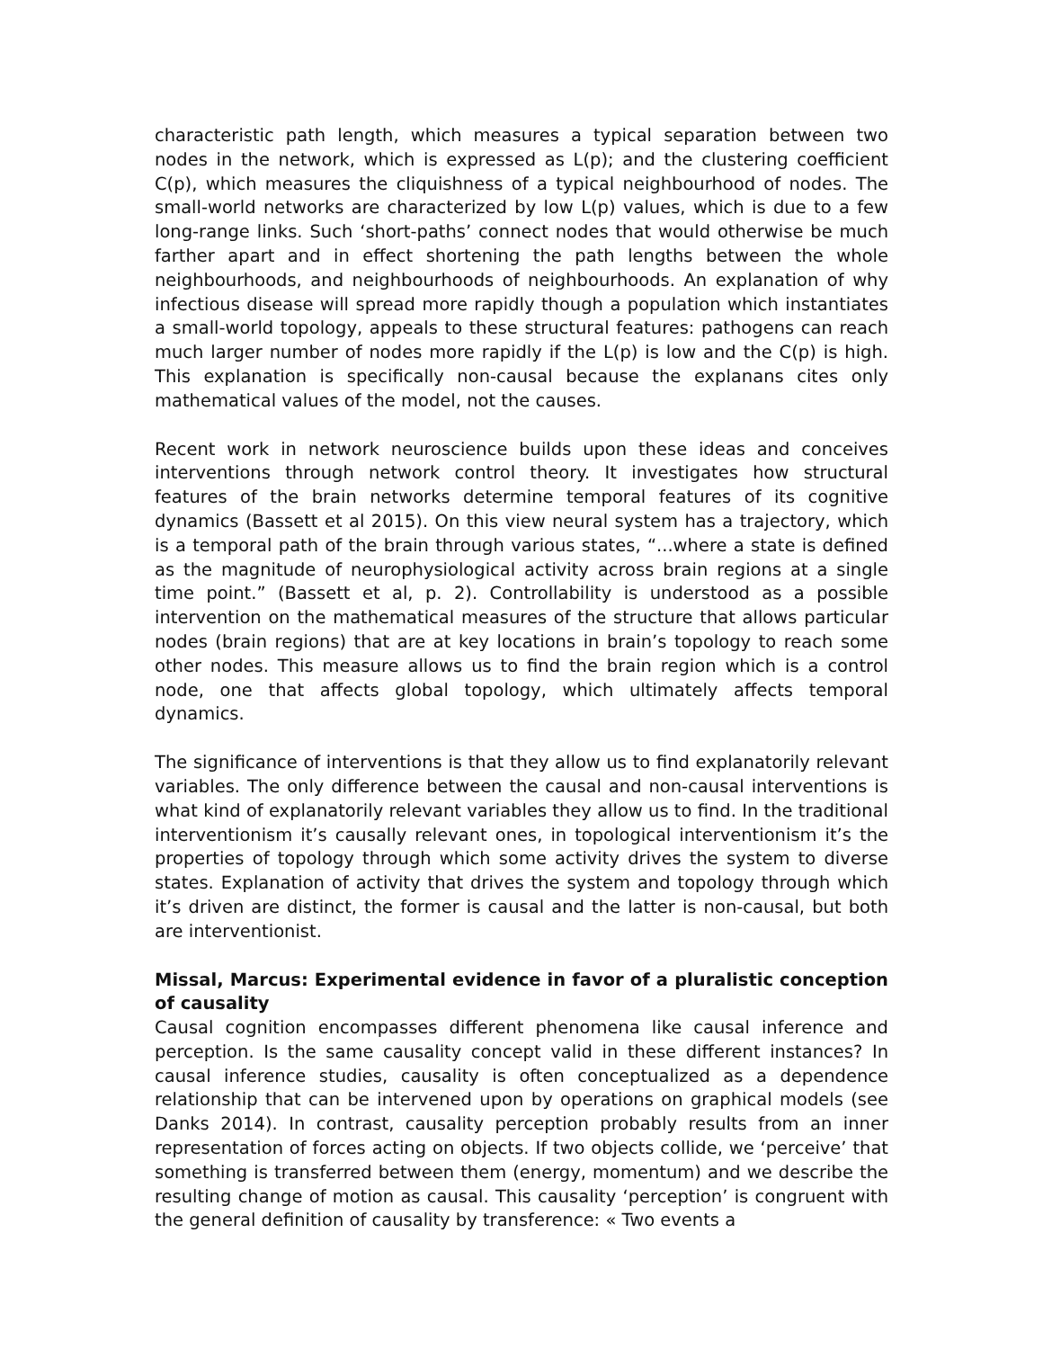characteristic path length, which measures a typical separation between two nodes in the network, which is expressed as L(p); and the clustering coefficient C(p), which measures the cliquishness of a typical neighbourhood of nodes. The small-world networks are characterized by low L(p) values, which is due to a few long-range links. Such ‘short-paths’ connect nodes that would otherwise be much farther apart and in effect shortening the path lengths between the whole neighbourhoods, and neighbourhoods of neighbourhoods. An explanation of why infectious disease will spread more rapidly though a population which instantiates a small-world topology, appeals to these structural features: pathogens can reach much larger number of nodes more rapidly if the L(p) is low and the C(p) is high. This explanation is specifically non-causal because the explanans cites only mathematical values of the model, not the causes.
Recent work in network neuroscience builds upon these ideas and conceives interventions through network control theory. It investigates how structural features of the brain networks determine temporal features of its cognitive dynamics (Bassett et al 2015). On this view neural system has a trajectory, which is a temporal path of the brain through various states, “...where a state is defined as the magnitude of neurophysiological activity across brain regions at a single time point.” (Bassett et al, p. 2). Controllability is understood as a possible intervention on the mathematical measures of the structure that allows particular nodes (brain regions) that are at key locations in brain’s topology to reach some other nodes. This measure allows us to find the brain region which is a control node, one that affects global topology, which ultimately affects temporal dynamics.
The significance of interventions is that they allow us to find explanatorily relevant variables. The only difference between the causal and non-causal interventions is what kind of explanatorily relevant variables they allow us to find. In the traditional interventionism it’s causally relevant ones, in topological interventionism it’s the properties of topology through which some activity drives the system to diverse states. Explanation of activity that drives the system and topology through which it’s driven are distinct, the former is causal and the latter is non-causal, but both are interventionist.
Missal, Marcus: Experimental evidence in favor of a pluralistic conception of causality
Causal cognition encompasses different phenomena like causal inference and perception. Is the same causality concept valid in these different instances? In causal inference studies, causality is often conceptualized as a dependence relationship that can be intervened upon by operations on graphical models (see Danks 2014). In contrast, causality perception probably results from an inner representation of forces acting on objects. If two objects collide, we ‘perceive’ that something is transferred between them (energy, momentum) and we describe the resulting change of motion as causal. This causality ‘perception’ is congruent with the general definition of causality by transference: « Two events a